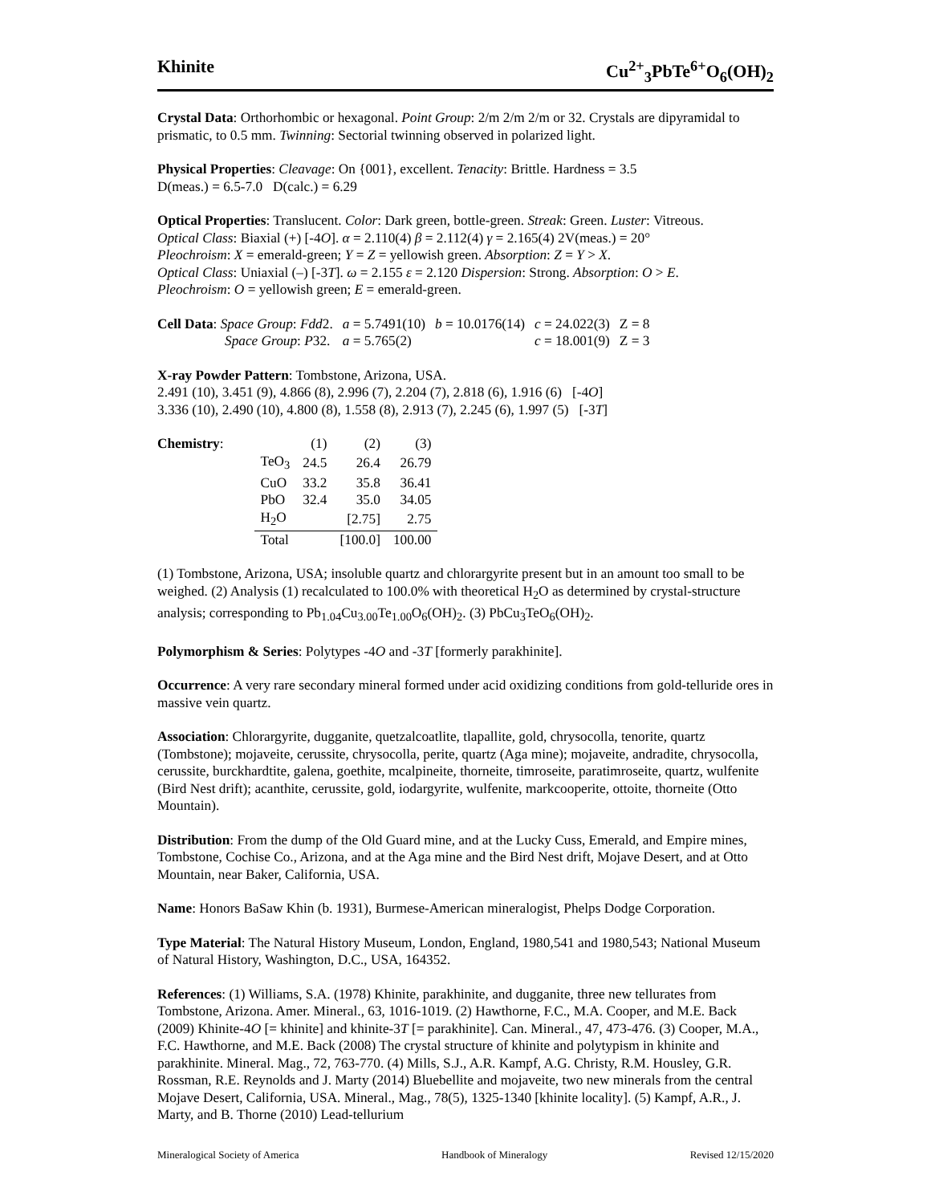Khinite Cu<sup>2+</sup><sub>3</sub>PbTe<sup>6+</sup>O<sub>6</sub>(OH)<sub>2</sub>
Crystal Data: Orthorhombic or hexagonal. Point Group: 2/m 2/m 2/m or 32. Crystals are dipyramidal to prismatic, to 0.5 mm. Twinning: Sectorial twinning observed in polarized light.
Physical Properties: Cleavage: On {001}, excellent. Tenacity: Brittle. Hardness = 3.5
D(meas.) = 6.5-7.0 D(calc.) = 6.29
Optical Properties: Translucent. Color: Dark green, bottle-green. Streak: Green. Luster: Vitreous.
Optical Class: Biaxial (+) [-4O]. α = 2.110(4) β = 2.112(4) γ = 2.165(4) 2V(meas.) = 20°
Pleochroism: X = emerald-green; Y = Z = yellowish green. Absorption: Z = Y > X.
Optical Class: Uniaxial (–) [-3T]. ω = 2.155 ε = 2.120 Dispersion: Strong. Absorption: O > E.
Pleochroism: O = yellowish green; E = emerald-green.
| Cell Data : Space Group : Fdd 2. | a = 5.7491(10) | b = 10.0176(14) | c = 24.022(3) | Z = 8 |
| Space Group : P 32. | a = 5.765(2) | | c = 18.001(9) | Z = 3 |
X-ray Powder Pattern: Tombstone, Arizona, USA.
2.491 (10), 3.451 (9), 4.866 (8), 2.996 (7), 2.204 (7), 2.818 (6), 1.916 (6) [-4O]
3.336 (10), 2.490 (10), 4.800 (8), 1.558 (8), 2.913 (7), 2.245 (6), 1.997 (5) [-3T]
| Chemistry : | | (1) | (2) | (3) |
| | TeO<sub>3</sub> | 24.5 | 26.4 | 26.79 |
| | CuO | 33.2 | 35.8 | 36.41 |
| | PbO | 32.4 | 35.0 | 34.05 |
| | H<sub>2</sub>O | | [2.75] | 2.75 |
| | Total | | [100.0] | 100.00 |
(1) Tombstone, Arizona, USA; insoluble quartz and chlorargyrite present but in an amount too small to be weighed. (2) Analysis (1) recalculated to 100.0% with theoretical H<sub>2</sub>O as determined by crystal-structure analysis; corresponding to Pb<sub>1.04</sub>Cu<sub>3.00</sub>Te<sub>1.00</sub>O<sub>6</sub>(OH)<sub>2</sub>. (3) PbCu<sub>3</sub>TeO<sub>6</sub>(OH)<sub>2</sub>.
Polymorphism & Series: Polytypes -4O and -3T [formerly parakhinite].
Occurrence: A very rare secondary mineral formed under acid oxidizing conditions from gold-telluride ores in massive vein quartz.
Association: Chlorargyrite, dugganite, quetzalcoatlite, tlapallite, gold, chrysocolla, tenorite, quartz (Tombstone); mojaveite, cerussite, chrysocolla, perite, quartz (Aga mine); mojaveite, andradite, chrysocolla, cerussite, burckhardtite, galena, goethite, mcalpineite, thorneite, timroseite, paratimroseite, quartz, wulfenite (Bird Nest drift); acanthite, cerussite, gold, iodargyrite, wulfenite, markcooperite, ottoite, thorneite (Otto Mountain).
Distribution: From the dump of the Old Guard mine, and at the Lucky Cuss, Emerald, and Empire mines, Tombstone, Cochise Co., Arizona, and at the Aga mine and the Bird Nest drift, Mojave Desert, and at Otto Mountain, near Baker, California, USA.
Name: Honors BaSaw Khin (b. 1931), Burmese-American mineralogist, Phelps Dodge Corporation.
Type Material: The Natural History Museum, London, England, 1980,541 and 1980,543; National Museum of Natural History, Washington, D.C., USA, 164352.
References: (1) Williams, S.A. (1978) Khinite, parakhinite, and dugganite, three new tellurates from Tombstone, Arizona. Amer. Mineral., 63, 1016-1019. (2) Hawthorne, F.C., M.A. Cooper, and M.E. Back (2009) Khinite-4O [= khinite] and khinite-3T [= parakhinite]. Can. Mineral., 47, 473-476. (3) Cooper, M.A., F.C. Hawthorne, and M.E. Back (2008) The crystal structure of khinite and polytypism in khinite and parakhinite. Mineral. Mag., 72, 763-770. (4) Mills, S.J., A.R. Kampf, A.G. Christy, R.M. Housley, G.R. Rossman, R.E. Reynolds and J. Marty (2014) Bluebellite and mojaveite, two new minerals from the central Mojave Desert, California, USA. Mineral., Mag., 78(5), 1325-1340 [khinite locality]. (5) Kampf, A.R., J. Marty, and B. Thorne (2010) Lead-tellurium
Mineralogical Society of America Handbook of Mineralogy Revised 12/15/2020